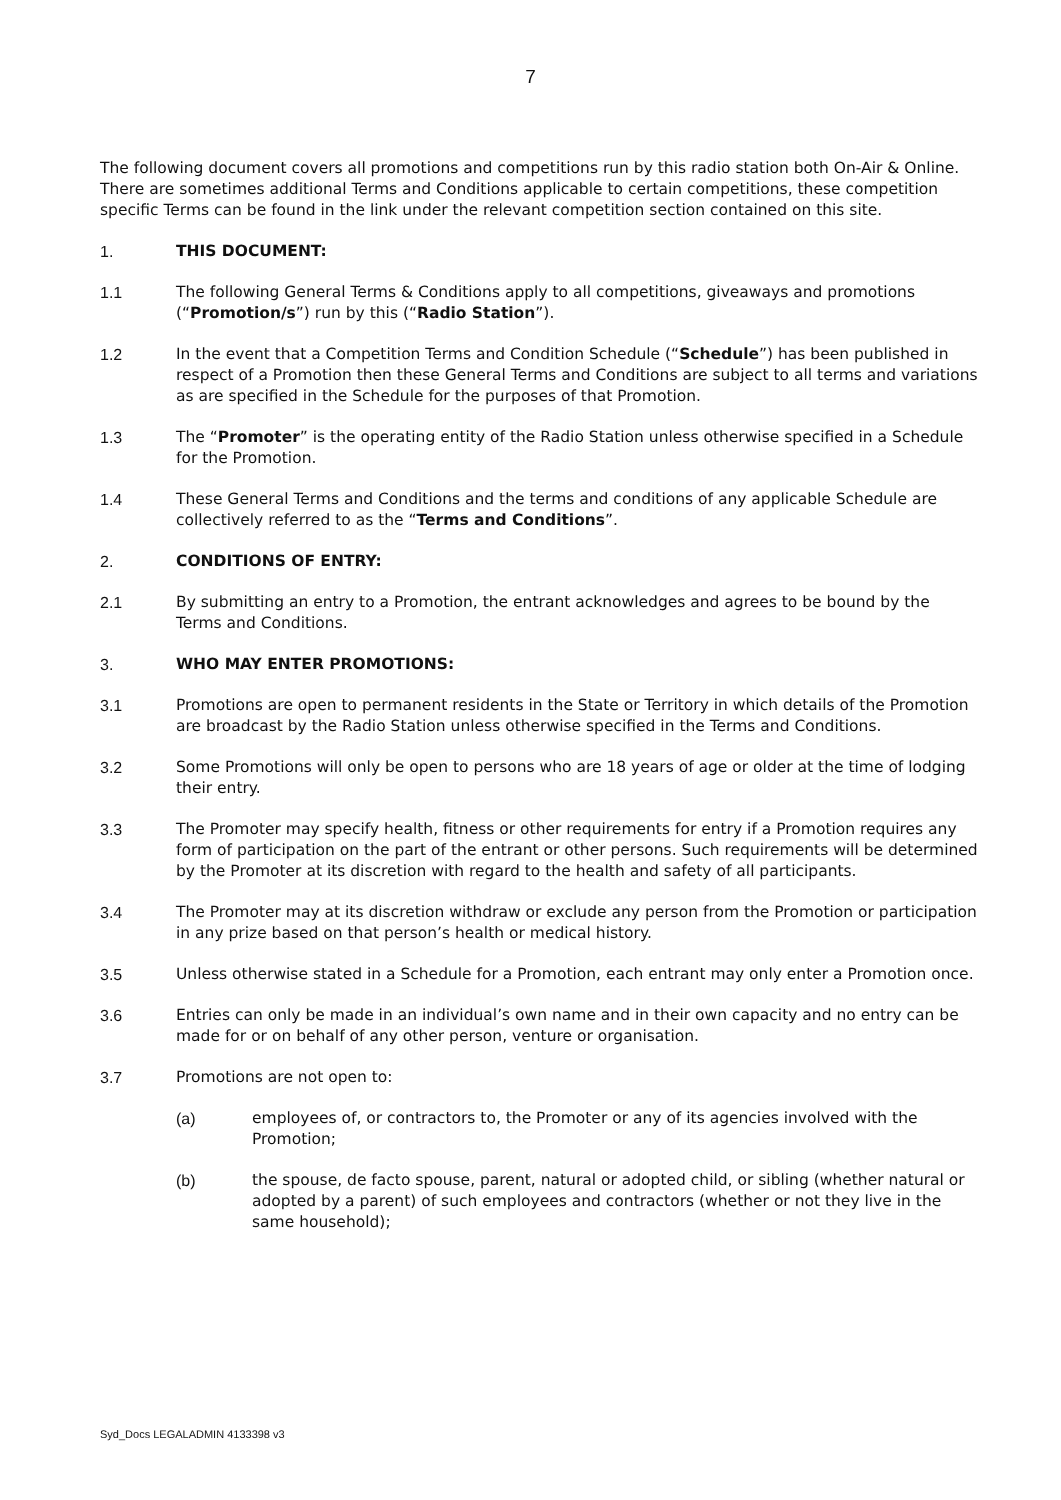7
The following document covers all promotions and competitions run by this radio station both On-Air & Online. There are sometimes additional Terms and Conditions applicable to certain competitions, these competition specific Terms can be found in the link under the relevant competition section contained on this site.
1. THIS DOCUMENT:
1.1 The following General Terms & Conditions apply to all competitions, giveaways and promotions (“Promotion/s”) run by this (“Radio Station”).
1.2 In the event that a Competition Terms and Condition Schedule (“Schedule”) has been published in respect of a Promotion then these General Terms and Conditions are subject to all terms and variations as are specified in the Schedule for the purposes of that Promotion.
1.3 The “Promoter” is the operating entity of the Radio Station unless otherwise specified in a Schedule for the Promotion.
1.4 These General Terms and Conditions and the terms and conditions of any applicable Schedule are collectively referred to as the “Terms and Conditions”.
2. CONDITIONS OF ENTRY:
2.1 By submitting an entry to a Promotion, the entrant acknowledges and agrees to be bound by the Terms and Conditions.
3. WHO MAY ENTER PROMOTIONS:
3.1 Promotions are open to permanent residents in the State or Territory in which details of the Promotion are broadcast by the Radio Station unless otherwise specified in the Terms and Conditions.
3.2 Some Promotions will only be open to persons who are 18 years of age or older at the time of lodging their entry.
3.3 The Promoter may specify health, fitness or other requirements for entry if a Promotion requires any form of participation on the part of the entrant or other persons. Such requirements will be determined by the Promoter at its discretion with regard to the health and safety of all participants.
3.4 The Promoter may at its discretion withdraw or exclude any person from the Promotion or participation in any prize based on that person’s health or medical history.
3.5 Unless otherwise stated in a Schedule for a Promotion, each entrant may only enter a Promotion once.
3.6 Entries can only be made in an individual’s own name and in their own capacity and no entry can be made for or on behalf of any other person, venture or organisation.
3.7 Promotions are not open to:
(a) employees of, or contractors to, the Promoter or any of its agencies involved with the Promotion;
(b) the spouse, de facto spouse, parent, natural or adopted child, or sibling (whether natural or adopted by a parent) of such employees and contractors (whether or not they live in the same household);
Syd_Docs LEGALADMIN 4133398 v3